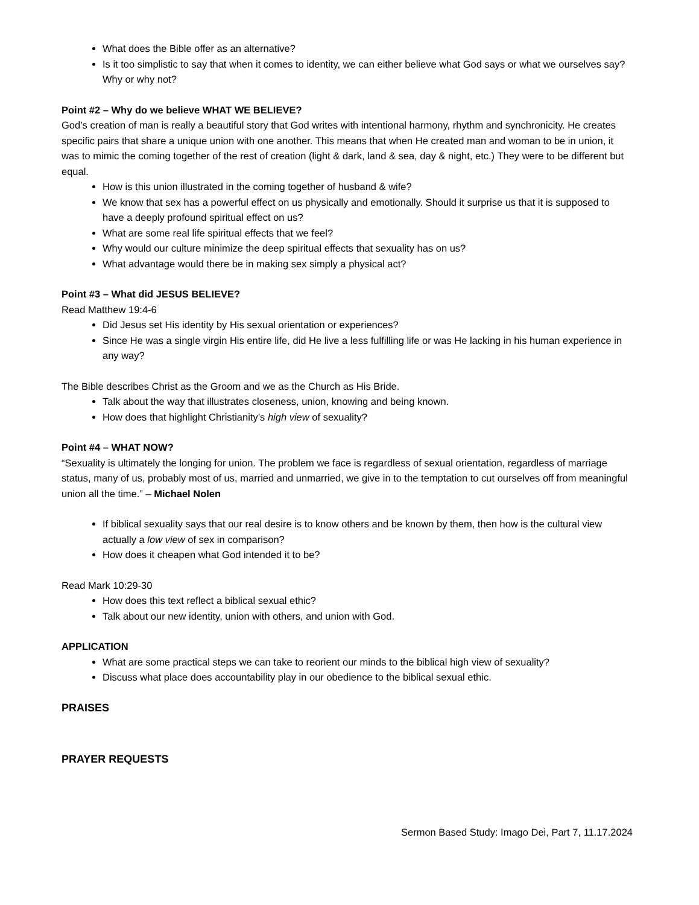What does the Bible offer as an alternative?
Is it too simplistic to say that when it comes to identity, we can either believe what God says or what we ourselves say? Why or why not?
Point #2 – Why do we believe WHAT WE BELIEVE?
God’s creation of man is really a beautiful story that God writes with intentional harmony, rhythm and synchronicity. He creates specific pairs that share a unique union with one another. This means that when He created man and woman to be in union, it was to mimic the coming together of the rest of creation (light & dark, land & sea, day & night, etc.) They were to be different but equal.
How is this union illustrated in the coming together of husband & wife?
We know that sex has a powerful effect on us physically and emotionally. Should it surprise us that it is supposed to have a deeply profound spiritual effect on us?
What are some real life spiritual effects that we feel?
Why would our culture minimize the deep spiritual effects that sexuality has on us?
What advantage would there be in making sex simply a physical act?
Point #3 – What did JESUS BELIEVE?
Read Matthew 19:4-6
Did Jesus set His identity by His sexual orientation or experiences?
Since He was a single virgin His entire life, did He live a less fulfilling life or was He lacking in his human experience in any way?
The Bible describes Christ as the Groom and we as the Church as His Bride.
Talk about the way that illustrates closeness, union, knowing and being known.
How does that highlight Christianity’s high view of sexuality?
Point #4 – WHAT NOW?
“Sexuality is ultimately the longing for union. The problem we face is regardless of sexual orientation, regardless of marriage status, many of us, probably most of us, married and unmarried, we give in to the temptation to cut ourselves off from meaningful union all the time.” – Michael Nolen
If biblical sexuality says that our real desire is to know others and be known by them, then how is the cultural view actually a low view of sex in comparison?
How does it cheapen what God intended it to be?
Read Mark 10:29-30
How does this text reflect a biblical sexual ethic?
Talk about our new identity, union with others, and union with God.
APPLICATION
What are some practical steps we can take to reorient our minds to the biblical high view of sexuality?
Discuss what place does accountability play in our obedience to the biblical sexual ethic.
PRAISES
PRAYER REQUESTS
Sermon Based Study: Imago Dei, Part 7, 11.17.2024